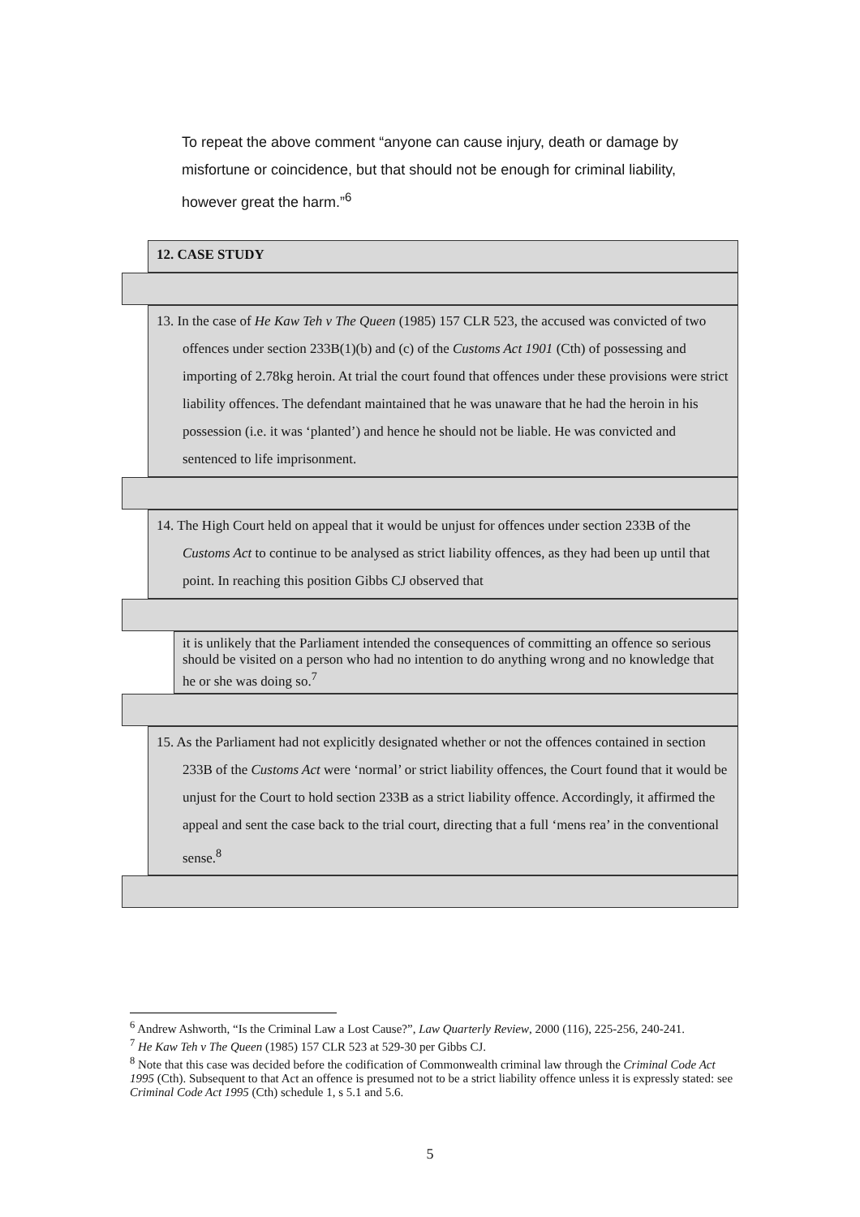To repeat the above comment “anyone can cause injury, death or damage by misfortune or coincidence, but that should not be enough for criminal liability, however great the harm.”<sup>6</sup>
12. CASE STUDY
13. In the case of He Kaw Teh v The Queen (1985) 157 CLR 523, the accused was convicted of two offences under section 233B(1)(b) and (c) of the Customs Act 1901 (Cth) of possessing and importing of 2.78kg heroin. At trial the court found that offences under these provisions were strict liability offences. The defendant maintained that he was unaware that he had the heroin in his possession (i.e. it was ‘planted’) and hence he should not be liable. He was convicted and sentenced to life imprisonment.
14. The High Court held on appeal that it would be unjust for offences under section 233B of the Customs Act to continue to be analysed as strict liability offences, as they had been up until that point. In reaching this position Gibbs CJ observed that
it is unlikely that the Parliament intended the consequences of committing an offence so serious should be visited on a person who had no intention to do anything wrong and no knowledge that he or she was doing so.<sup>7</sup>
15. As the Parliament had not explicitly designated whether or not the offences contained in section 233B of the Customs Act were ‘normal’ or strict liability offences, the Court found that it would be unjust for the Court to hold section 233B as a strict liability offence. Accordingly, it affirmed the appeal and sent the case back to the trial court, directing that a full ‘mens rea’ in the conventional sense.<sup>8</sup>
<sup>6</sup> Andrew Ashworth, “Is the Criminal Law a Lost Cause?”, Law Quarterly Review, 2000 (116), 225-256, 240-241.
<sup>7</sup> He Kaw Teh v The Queen (1985) 157 CLR 523 at 529-30 per Gibbs CJ.
<sup>8</sup> Note that this case was decided before the codification of Commonwealth criminal law through the Criminal Code Act 1995 (Cth). Subsequent to that Act an offence is presumed not to be a strict liability offence unless it is expressly stated: see Criminal Code Act 1995 (Cth) schedule 1, s 5.1 and 5.6.
5